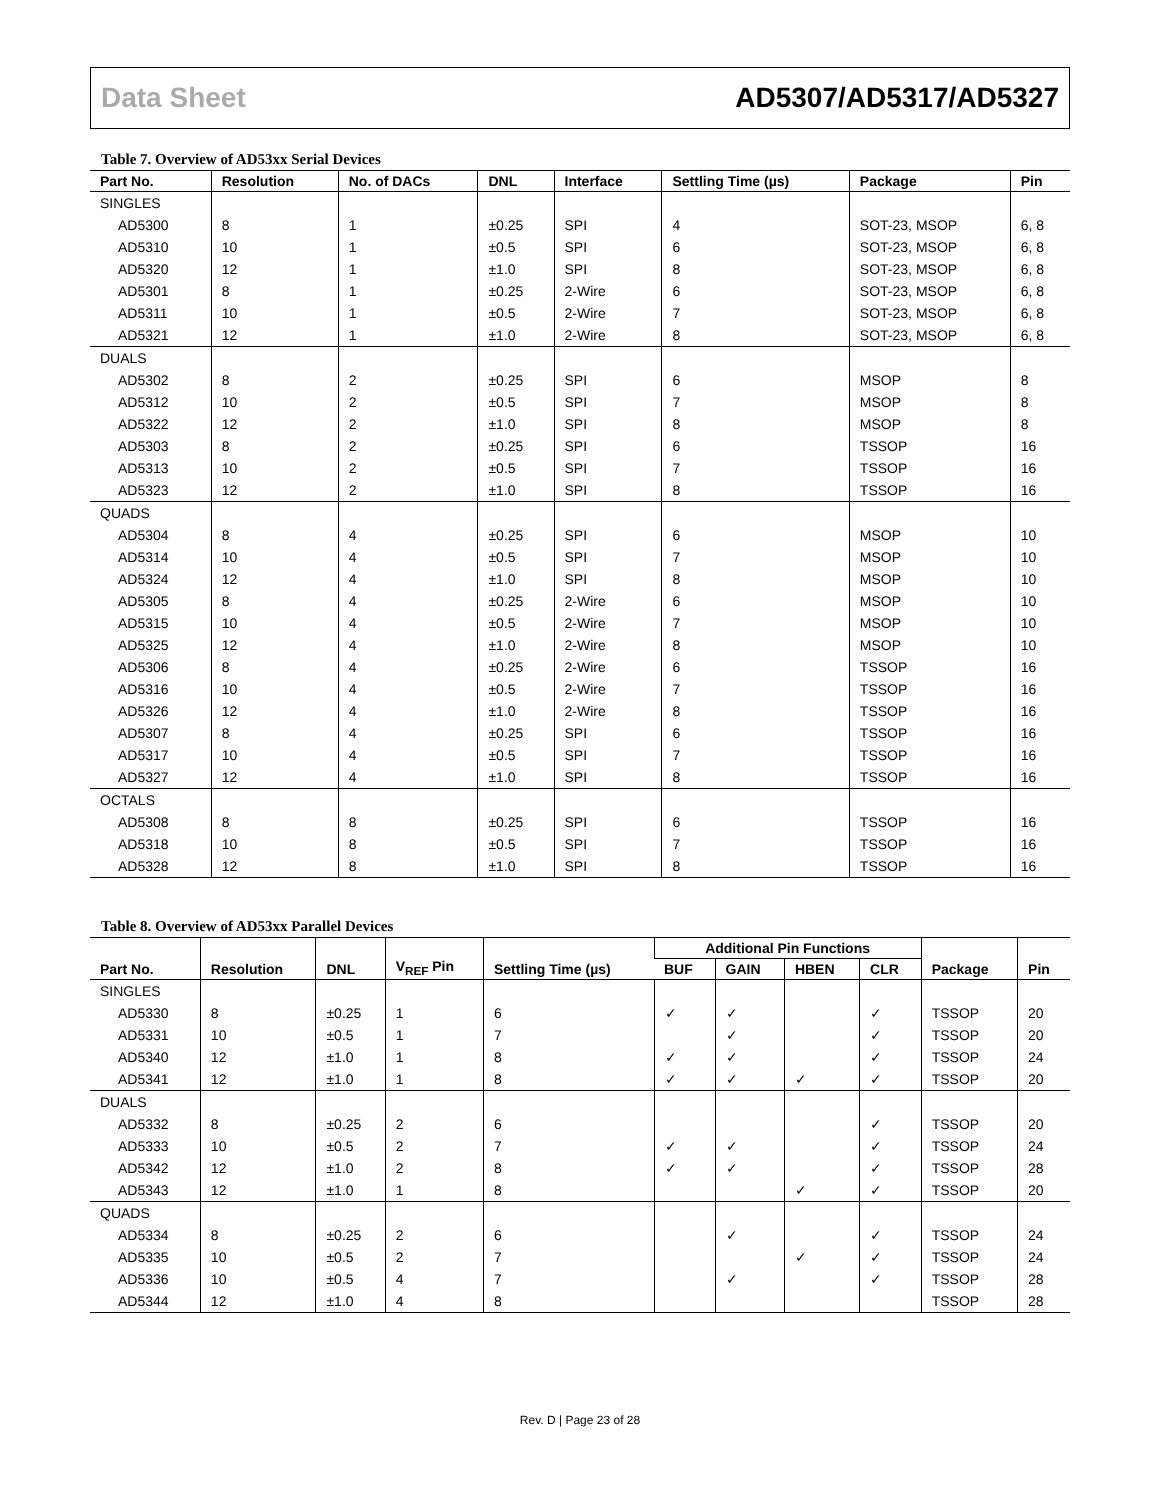Data Sheet AD5307/AD5317/AD5327
Table 7. Overview of AD53xx Serial Devices
| Part No. | Resolution | No. of DACs | DNL | Interface | Settling Time (µs) | Package | Pin |
| --- | --- | --- | --- | --- | --- | --- | --- |
| SINGLES | | | | | | | |
| AD5300 | 8 | 1 | ±0.25 | SPI | 4 | SOT-23, MSOP | 6, 8 |
| AD5310 | 10 | 1 | ±0.5 | SPI | 6 | SOT-23, MSOP | 6, 8 |
| AD5320 | 12 | 1 | ±1.0 | SPI | 8 | SOT-23, MSOP | 6, 8 |
| AD5301 | 8 | 1 | ±0.25 | 2-Wire | 6 | SOT-23, MSOP | 6, 8 |
| AD5311 | 10 | 1 | ±0.5 | 2-Wire | 7 | SOT-23, MSOP | 6, 8 |
| AD5321 | 12 | 1 | ±1.0 | 2-Wire | 8 | SOT-23, MSOP | 6, 8 |
| DUALS | | | | | | | |
| AD5302 | 8 | 2 | ±0.25 | SPI | 6 | MSOP | 8 |
| AD5312 | 10 | 2 | ±0.5 | SPI | 7 | MSOP | 8 |
| AD5322 | 12 | 2 | ±1.0 | SPI | 8 | MSOP | 8 |
| AD5303 | 8 | 2 | ±0.25 | SPI | 6 | TSSOP | 16 |
| AD5313 | 10 | 2 | ±0.5 | SPI | 7 | TSSOP | 16 |
| AD5323 | 12 | 2 | ±1.0 | SPI | 8 | TSSOP | 16 |
| QUADS | | | | | | | |
| AD5304 | 8 | 4 | ±0.25 | SPI | 6 | MSOP | 10 |
| AD5314 | 10 | 4 | ±0.5 | SPI | 7 | MSOP | 10 |
| AD5324 | 12 | 4 | ±1.0 | SPI | 8 | MSOP | 10 |
| AD5305 | 8 | 4 | ±0.25 | 2-Wire | 6 | MSOP | 10 |
| AD5315 | 10 | 4 | ±0.5 | 2-Wire | 7 | MSOP | 10 |
| AD5325 | 12 | 4 | ±1.0 | 2-Wire | 8 | MSOP | 10 |
| AD5306 | 8 | 4 | ±0.25 | 2-Wire | 6 | TSSOP | 16 |
| AD5316 | 10 | 4 | ±0.5 | 2-Wire | 7 | TSSOP | 16 |
| AD5326 | 12 | 4 | ±1.0 | 2-Wire | 8 | TSSOP | 16 |
| AD5307 | 8 | 4 | ±0.25 | SPI | 6 | TSSOP | 16 |
| AD5317 | 10 | 4 | ±0.5 | SPI | 7 | TSSOP | 16 |
| AD5327 | 12 | 4 | ±1.0 | SPI | 8 | TSSOP | 16 |
| OCTALS | | | | | | | |
| AD5308 | 8 | 8 | ±0.25 | SPI | 6 | TSSOP | 16 |
| AD5318 | 10 | 8 | ±0.5 | SPI | 7 | TSSOP | 16 |
| AD5328 | 12 | 8 | ±1.0 | SPI | 8 | TSSOP | 16 |
Table 8. Overview of AD53xx Parallel Devices
| Part No. | Resolution | DNL | V<sub>REF</sub> Pin | Settling Time (µs) | Additional Pin Functions | | | | Package | Pin |
| --- | --- | --- | --- | --- | --- | --- | --- | --- | --- | --- |
| | | | | | BUF | GAIN | HBEN | CLR | | |
| SINGLES | | | | | | | | | | |
| AD5330 | 8 | ±0.25 | 1 | 6 | ✓ | ✓ | | ✓ | TSSOP | 20 |
| AD5331 | 10 | ±0.5 | 1 | 7 | | ✓ | | ✓ | TSSOP | 20 |
| AD5340 | 12 | ±1.0 | 1 | 8 | ✓ | ✓ | | ✓ | TSSOP | 24 |
| AD5341 | 12 | ±1.0 | 1 | 8 | ✓ | ✓ | ✓ | ✓ | TSSOP | 20 |
| DUALS | | | | | | | | | | |
| AD5332 | 8 | ±0.25 | 2 | 6 | | | | ✓ | TSSOP | 20 |
| AD5333 | 10 | ±0.5 | 2 | 7 | ✓ | ✓ | | ✓ | TSSOP | 24 |
| AD5342 | 12 | ±1.0 | 2 | 8 | ✓ | ✓ | | ✓ | TSSOP | 28 |
| AD5343 | 12 | ±1.0 | 1 | 8 | | | ✓ | ✓ | TSSOP | 20 |
| QUADS | | | | | | | | | | |
| AD5334 | 8 | ±0.25 | 2 | 6 | | ✓ | | ✓ | TSSOP | 24 |
| AD5335 | 10 | ±0.5 | 2 | 7 | | | ✓ | ✓ | TSSOP | 24 |
| AD5336 | 10 | ±0.5 | 4 | 7 | | ✓ | | ✓ | TSSOP | 28 |
| AD5344 | 12 | ±1.0 | 4 | 8 | | | | | TSSOP | 28 |
Rev. D | Page 23 of 28